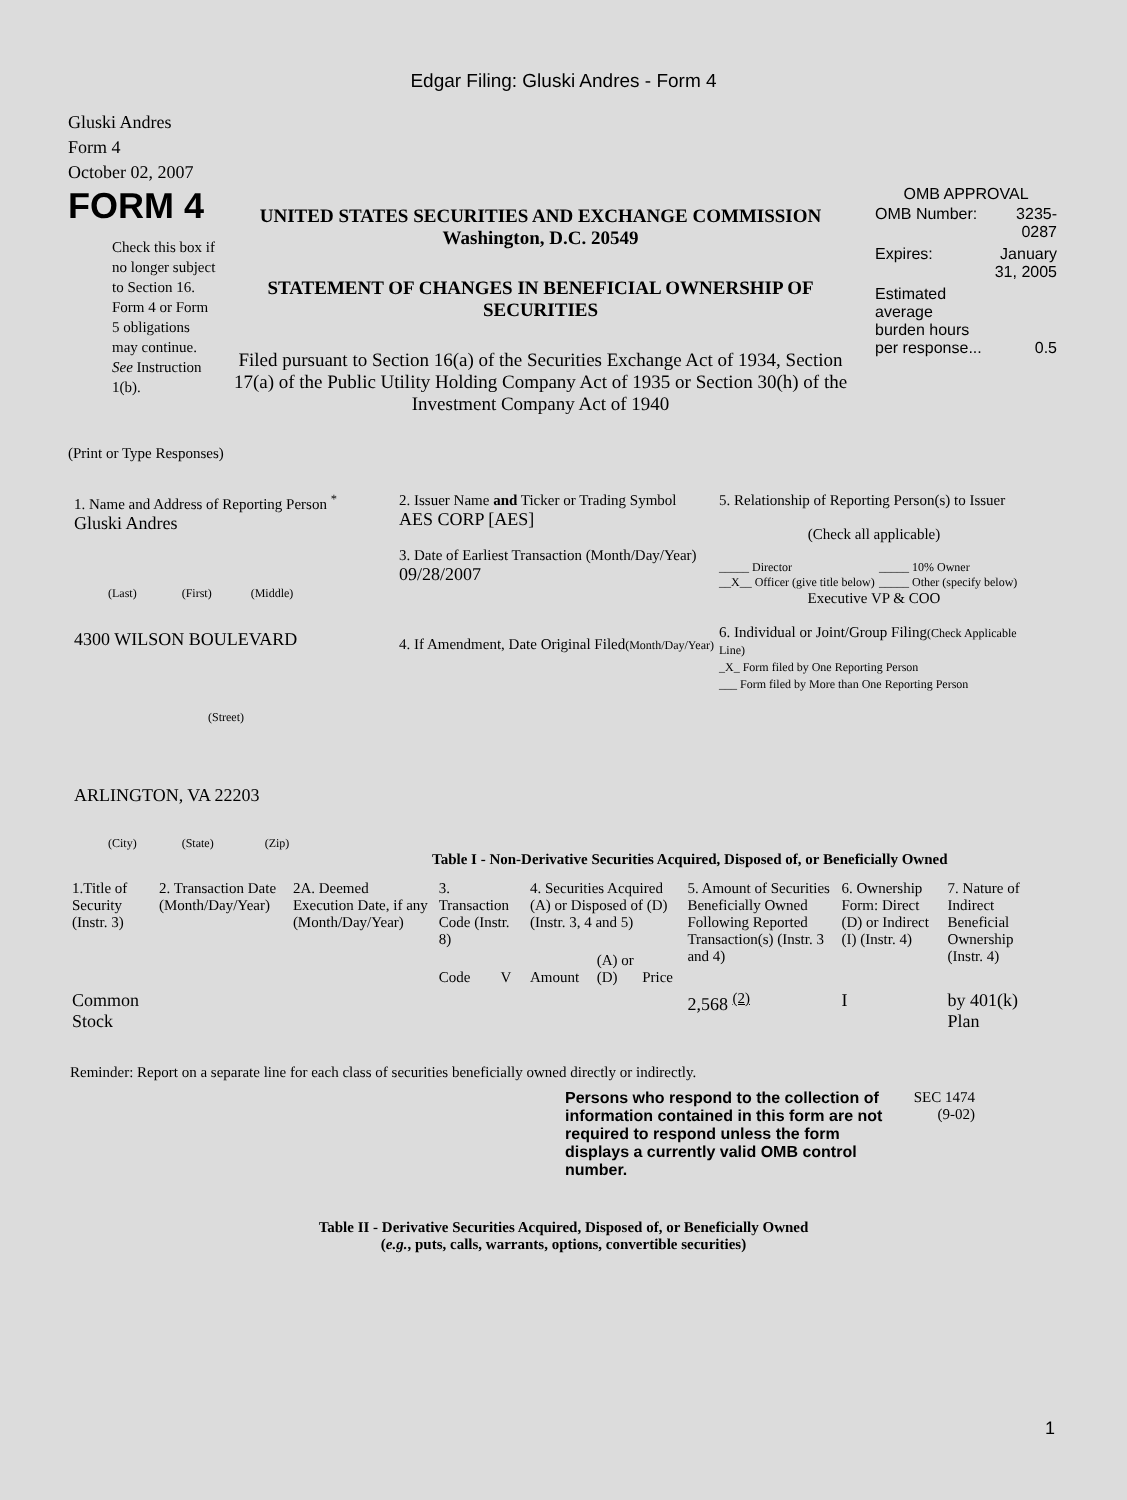Edgar Filing: Gluski Andres - Form 4
Gluski Andres
Form 4
October 02, 2007
FORM 4
Check this box if no longer subject to Section 16. Form 4 or Form 5 obligations may continue. See Instruction 1(b).
UNITED STATES SECURITIES AND EXCHANGE COMMISSION
Washington, D.C. 20549
STATEMENT OF CHANGES IN BENEFICIAL OWNERSHIP OF SECURITIES
Filed pursuant to Section 16(a) of the Securities Exchange Act of 1934, Section 17(a) of the Public Utility Holding Company Act of 1935 or Section 30(h) of the Investment Company Act of 1940
OMB APPROVAL
| OMB Number: | 3235-0287 |
| Expires: | January 31, 2005 |
| Estimated average burden hours per response... | 0.5 |
(Print or Type Responses)
1. Name and Address of Reporting Person <sup>*</sup>
Gluski Andres
(Last) (First) (Middle)
4300 WILSON BOULEVARD
(Street)
ARLINGTON, VA 22203
(City) (State) (Zip)
2. Issuer Name and Ticker or Trading Symbol
AES CORP [AES]
3. Date of Earliest Transaction (Month/Day/Year)
09/28/2007
4. If Amendment, Date Original Filed(Month/Day/Year)
5. Relationship of Reporting Person(s) to Issuer
(Check all applicable)
_____ Director
__X__ Officer (give title below)
_____ 10% Owner
_____ Other (specify below)
Executive VP & COO
6. Individual or Joint/Group Filing(Check Applicable Line)
_X_ Form filed by One Reporting Person
___ Form filed by More than One Reporting Person
Table I - Non-Derivative Securities Acquired, Disposed of, or Beneficially Owned
| 1.Title of Security (Instr. 3) | 2. Transaction Date (Month/Day/Year) | 2A. Deemed Execution Date, if any (Month/Day/Year) | 3. Transaction Code (Instr. 8) | | 4. Securities Acquired (A) or Disposed of (D) (Instr. 3, 4 and 5) | | | 5. Amount of Securities Beneficially Owned Following Reported Transaction(s) (Instr. 3 and 4) | 6. Ownership Form: Direct (D) or Indirect (I) (Instr. 4) | 7. Nature of Indirect Beneficial Ownership (Instr. 4) |
| --- | --- | --- | --- | --- | --- | --- | --- | --- | --- | --- |
| | | | Code | V | Amount | (A) or (D) | Price | | | |
| Common Stock | | | | | | | | 2,568 <sup>(2)</sup> | I | by 401(k) Plan |
Reminder: Report on a separate line for each class of securities beneficially owned directly or indirectly.
Persons who respond to the collection of information contained in this form are not required to respond unless the form displays a currently valid OMB control number.
SEC 1474 (9-02)
Table II - Derivative Securities Acquired, Disposed of, or Beneficially Owned
(e.g., puts, calls, warrants, options, convertible securities)
1